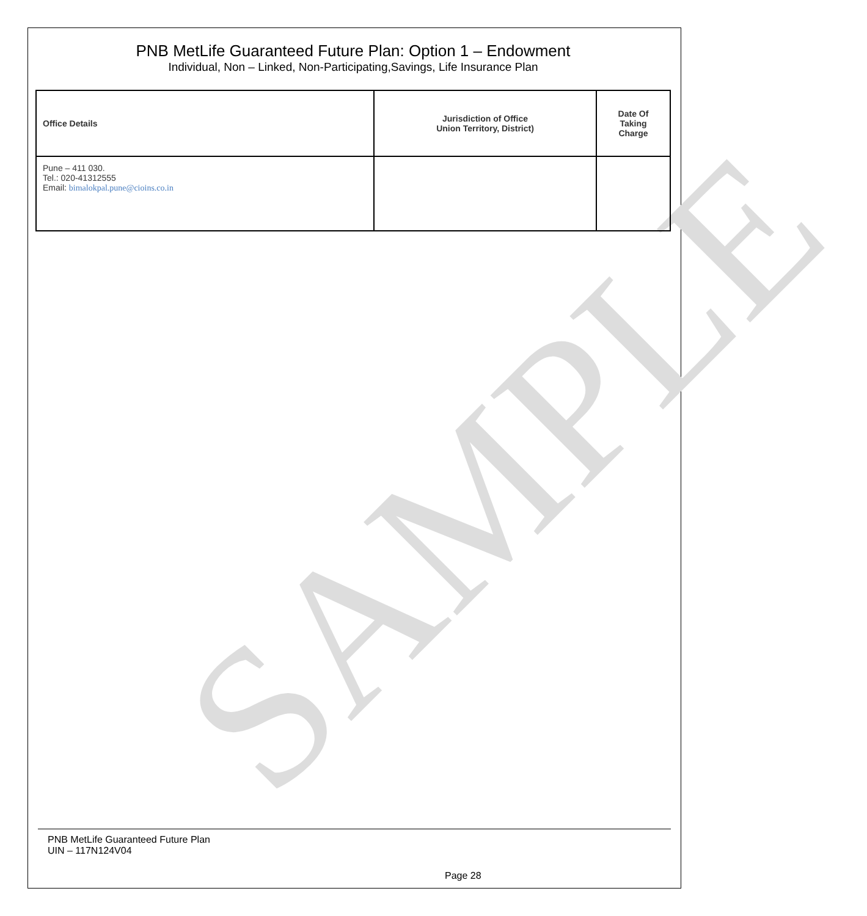SAMPLE
PNB MetLife Guaranteed Future Plan: Option 1 – Endowment
Individual, Non – Linked, Non-Participating,Savings, Life Insurance Plan
| Office Details | Jurisdiction of Office Union Territory, District) | Date Of Taking Charge |
| --- | --- | --- |
| Pune – 411 030. Tel.: 020-41312555 Email: bimalokpal.pune@cioins.co.in | | |
PNB MetLife Guaranteed Future Plan
UIN – 117N124V04
Page 28